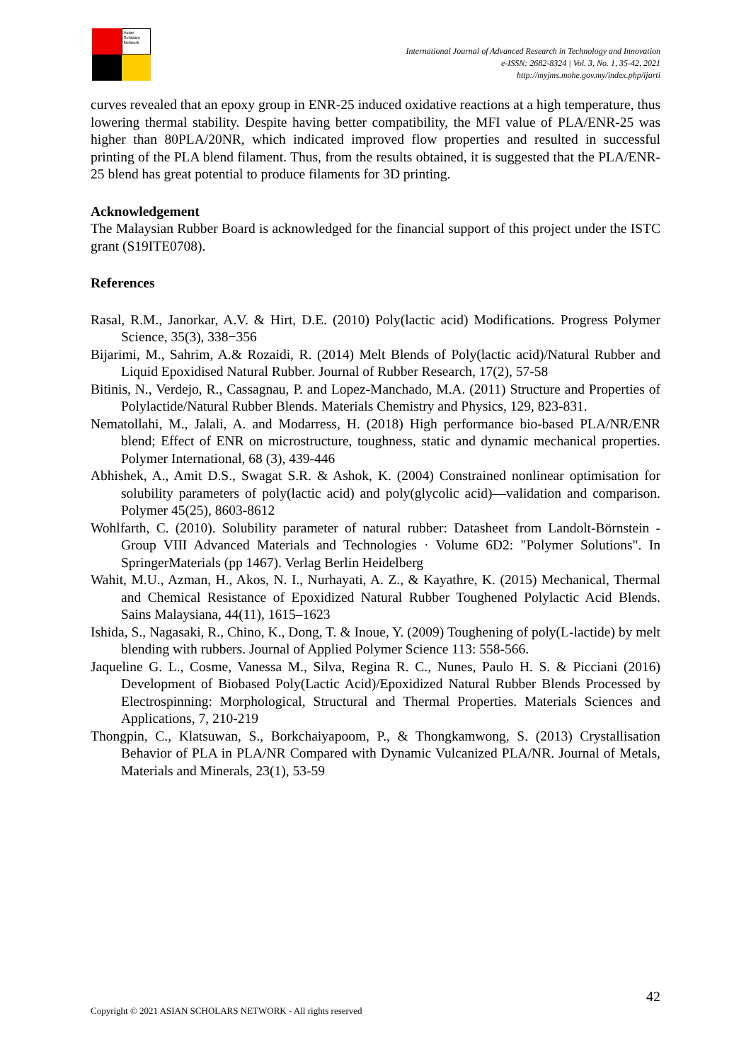Asian Scholars Network
International Journal of Advanced Research in Technology and Innovation
e-ISSN: 2682-8324 | Vol. 3, No. 1, 35-42, 2021
http://myjms.mohe.gov.my/index.php/ijarti
curves revealed that an epoxy group in ENR-25 induced oxidative reactions at a high temperature, thus lowering thermal stability. Despite having better compatibility, the MFI value of PLA/ENR-25 was higher than 80PLA/20NR, which indicated improved flow properties and resulted in successful printing of the PLA blend filament. Thus, from the results obtained, it is suggested that the PLA/ENR-25 blend has great potential to produce filaments for 3D printing.
Acknowledgement
The Malaysian Rubber Board is acknowledged for the financial support of this project under the ISTC grant (S19ITE0708).
References
Rasal, R.M., Janorkar, A.V. & Hirt, D.E. (2010) Poly(lactic acid) Modifications. Progress Polymer Science, 35(3), 338−356
Bijarimi, M., Sahrim, A.& Rozaidi, R. (2014) Melt Blends of Poly(lactic acid)/Natural Rubber and Liquid Epoxidised Natural Rubber. Journal of Rubber Research, 17(2), 57-58
Bitinis, N., Verdejo, R., Cassagnau, P. and Lopez-Manchado, M.A. (2011) Structure and Properties of Polylactide/Natural Rubber Blends. Materials Chemistry and Physics, 129, 823-831.
Nematollahi, M., Jalali, A. and Modarress, H. (2018) High performance bio-based PLA/NR/ENR blend; Effect of ENR on microstructure, toughness, static and dynamic mechanical properties. Polymer International, 68 (3), 439-446
Abhishek, A., Amit D.S., Swagat S.R. & Ashok, K. (2004) Constrained nonlinear optimisation for solubility parameters of poly(lactic acid) and poly(glycolic acid)—validation and comparison. Polymer 45(25), 8603-8612
Wohlfarth, C. (2010). Solubility parameter of natural rubber: Datasheet from Landolt-Börnstein - Group VIII Advanced Materials and Technologies · Volume 6D2: "Polymer Solutions". In SpringerMaterials (pp 1467). Verlag Berlin Heidelberg
Wahit, M.U., Azman, H., Akos, N. I., Nurhayati, A. Z., & Kayathre, K. (2015) Mechanical, Thermal and Chemical Resistance of Epoxidized Natural Rubber Toughened Polylactic Acid Blends. Sains Malaysiana, 44(11), 1615–1623
Ishida, S., Nagasaki, R., Chino, K., Dong, T. & Inoue, Y. (2009) Toughening of poly(L-lactide) by melt blending with rubbers. Journal of Applied Polymer Science 113: 558-566.
Jaqueline G. L., Cosme, Vanessa M., Silva, Regina R. C., Nunes, Paulo H. S. & Picciani (2016) Development of Biobased Poly(Lactic Acid)/Epoxidized Natural Rubber Blends Processed by Electrospinning: Morphological, Structural and Thermal Properties. Materials Sciences and Applications, 7, 210-219
Thongpin, C., Klatsuwan, S., Borkchaiyapoom, P., & Thongkamwong, S. (2013) Crystallisation Behavior of PLA in PLA/NR Compared with Dynamic Vulcanized PLA/NR. Journal of Metals, Materials and Minerals, 23(1), 53-59
42
Copyright © 2021 ASIAN SCHOLARS NETWORK - All rights reserved